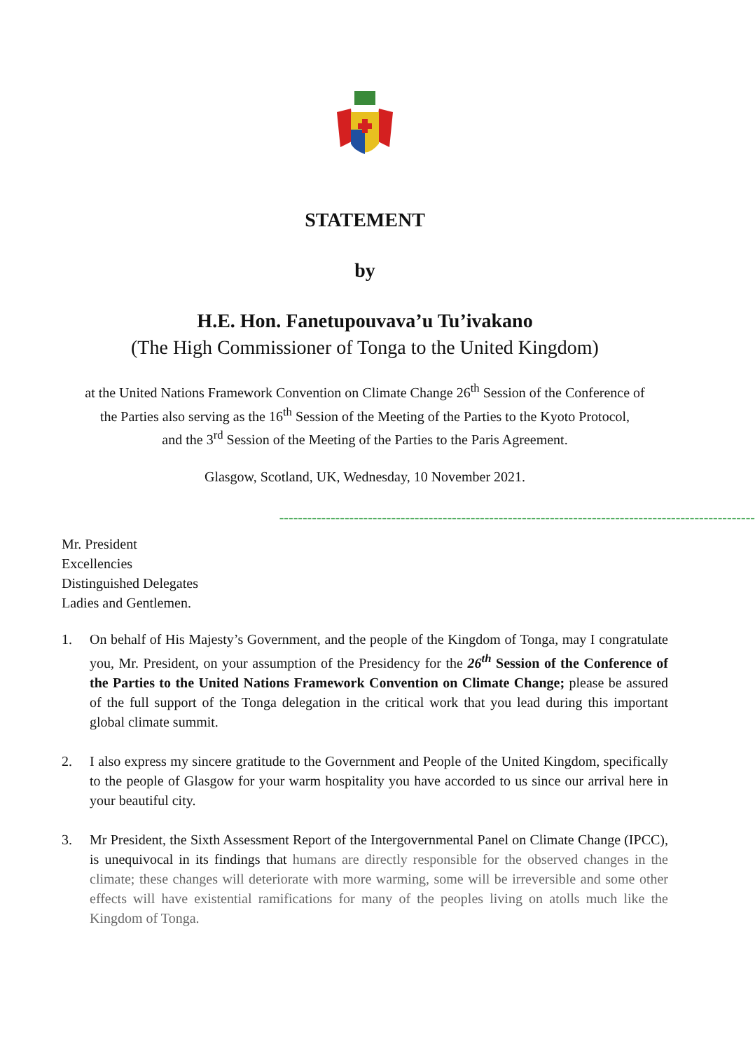STATEMENT
by
H.E. Hon. Fanetupouvava’u Tu’ivakano
(The High Commissioner of Tonga to the United Kingdom)
at the United Nations Framework Convention on Climate Change 26<sup>th</sup> Session of the Conference of
the Parties also serving as the 16<sup>th</sup> Session of the Meeting of the Parties to the Kyoto Protocol,
and the 3<sup>rd</sup> Session of the Meeting of the Parties to the Paris Agreement.
Glasgow, Scotland, UK, Wednesday, 10 November 2021.
------------------------------------------------------------------------------------------------------
Mr. President
Excellencies
Distinguished Delegates
Ladies and Gentlemen.
1. On behalf of His Majesty’s Government, and the people of the Kingdom of Tonga, may I congratulate you, Mr. President, on your assumption of the Presidency for the 26<sup>th</sup> Session of the Conference of the Parties to the United Nations Framework Convention on Climate Change; please be assured of the full support of the Tonga delegation in the critical work that you lead during this important global climate summit.
2. I also express my sincere gratitude to the Government and People of the United Kingdom, specifically to the people of Glasgow for your warm hospitality you have accorded to us since our arrival here in your beautiful city.
3. Mr President, the Sixth Assessment Report of the Intergovernmental Panel on Climate Change (IPCC), is unequivocal in its findings that humans are directly responsible for the observed changes in the climate; these changes will deteriorate with more warming, some will be irreversible and some other effects will have existential ramifications for many of the peoples living on atolls much like the Kingdom of Tonga.